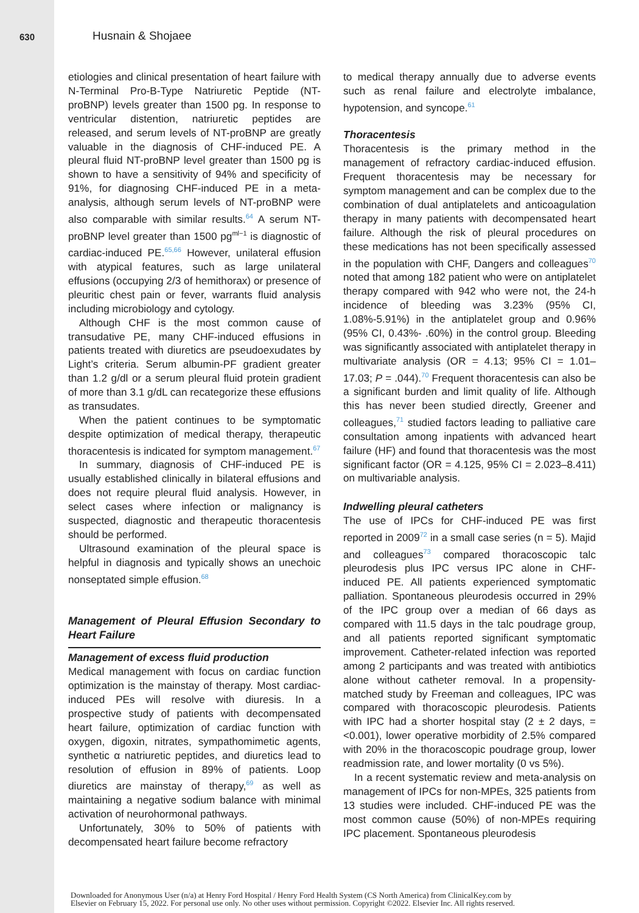630
Husnain & Shojaee
etiologies and clinical presentation of heart failure with N-Terminal Pro-B-Type Natriuretic Peptide (NT-proBNP) levels greater than 1500 pg. In response to ventricular distention, natriuretic peptides are released, and serum levels of NT-proBNP are greatly valuable in the diagnosis of CHF-induced PE. A pleural fluid NT-proBNP level greater than 1500 pg is shown to have a sensitivity of 94% and specificity of 91%, for diagnosing CHF-induced PE in a meta-analysis, although serum levels of NT-proBNP were also comparable with similar results.<sup>64</sup> A serum NT-proBNP level greater than 1500 pg<sup>ml−1</sup> is diagnostic of cardiac-induced PE.<sup>65,66</sup> However, unilateral effusion with atypical features, such as large unilateral effusions (occupying 2/3 of hemithorax) or presence of pleuritic chest pain or fever, warrants fluid analysis including microbiology and cytology.
Although CHF is the most common cause of transudative PE, many CHF-induced effusions in patients treated with diuretics are pseudoexudates by Light’s criteria. Serum albumin-PF gradient greater than 1.2 g/dl or a serum pleural fluid protein gradient of more than 3.1 g/dL can recategorize these effusions as transudates.
When the patient continues to be symptomatic despite optimization of medical therapy, therapeutic thoracentesis is indicated for symptom management.<sup>67</sup>
In summary, diagnosis of CHF-induced PE is usually established clinically in bilateral effusions and does not require pleural fluid analysis. However, in select cases where infection or malignancy is suspected, diagnostic and therapeutic thoracentesis should be performed.
Ultrasound examination of the pleural space is helpful in diagnosis and typically shows an unechoic nonseptated simple effusion.<sup>68</sup>
Management of Pleural Effusion Secondary to Heart Failure
Management of excess fluid production
Medical management with focus on cardiac function optimization is the mainstay of therapy. Most cardiac-induced PEs will resolve with diuresis. In a prospective study of patients with decompensated heart failure, optimization of cardiac function with oxygen, digoxin, nitrates, sympathomimetic agents, synthetic α natriuretic peptides, and diuretics lead to resolution of effusion in 89% of patients. Loop diuretics are mainstay of therapy,<sup>69</sup> as well as maintaining a negative sodium balance with minimal activation of neurohormonal pathways.
Unfortunately, 30% to 50% of patients with decompensated heart failure become refractory
to medical therapy annually due to adverse events such as renal failure and electrolyte imbalance, hypotension, and syncope.<sup>61</sup>
Thoracentesis
Thoracentesis is the primary method in the management of refractory cardiac-induced effusion. Frequent thoracentesis may be necessary for symptom management and can be complex due to the combination of dual antiplatelets and anticoagulation therapy in many patients with decompensated heart failure. Although the risk of pleural procedures on these medications has not been specifically assessed in the population with CHF, Dangers and colleagues<sup>70</sup> noted that among 182 patient who were on antiplatelet therapy compared with 942 who were not, the 24-h incidence of bleeding was 3.23% (95% CI, 1.08%-5.91%) in the antiplatelet group and 0.96% (95% CI, 0.43%- .60%) in the control group. Bleeding was significantly associated with antiplatelet therapy in multivariate analysis (OR = 4.13; 95% CI = 1.01–17.03; P = .044).<sup>70</sup> Frequent thoracentesis can also be a significant burden and limit quality of life. Although this has never been studied directly, Greener and colleagues,<sup>71</sup> studied factors leading to palliative care consultation among inpatients with advanced heart failure (HF) and found that thoracentesis was the most significant factor (OR = 4.125, 95% CI = 2.023–8.411) on multivariable analysis.
Indwelling pleural catheters
The use of IPCs for CHF-induced PE was first reported in 2009<sup>72</sup> in a small case series (n = 5). Majid and colleagues<sup>73</sup> compared thoracoscopic talc pleurodesis plus IPC versus IPC alone in CHF-induced PE. All patients experienced symptomatic palliation. Spontaneous pleurodesis occurred in 29% of the IPC group over a median of 66 days as compared with 11.5 days in the talc poudrage group, and all patients reported significant symptomatic improvement. Catheter-related infection was reported among 2 participants and was treated with antibiotics alone without catheter removal. In a propensity-matched study by Freeman and colleagues, IPC was compared with thoracoscopic pleurodesis. Patients with IPC had a shorter hospital stay (2 ± 2 days, =<0.001), lower operative morbidity of 2.5% compared with 20% in the thoracoscopic poudrage group, lower readmission rate, and lower mortality (0 vs 5%).
In a recent systematic review and meta-analysis on management of IPCs for non-MPEs, 325 patients from 13 studies were included. CHF-induced PE was the most common cause (50%) of non-MPEs requiring IPC placement. Spontaneous pleurodesis
Downloaded for Anonymous User (n/a) at Henry Ford Hospital / Henry Ford Health System (CS North America) from ClinicalKey.com by
Elsevier on February 15, 2022. For personal use only. No other uses without permission. Copyright ©2022. Elsevier Inc. All rights reserved.